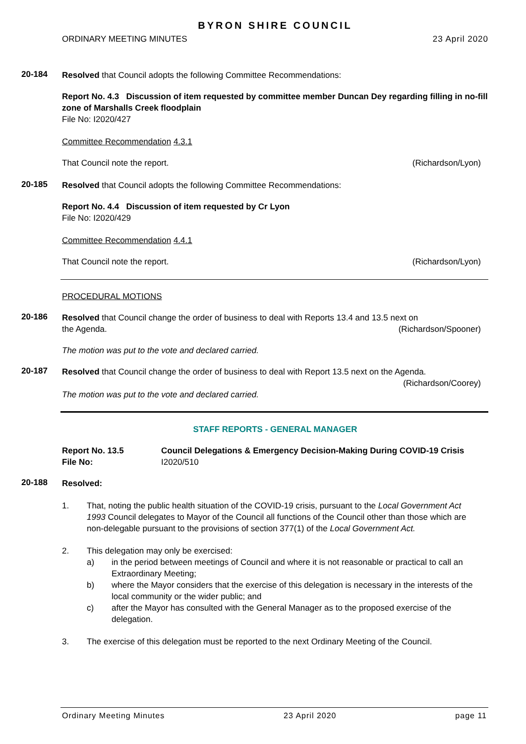BYRON SHIRE COUNCIL
ORDINARY MEETING MINUTES 23 April 2020
20-184
Resolved that Council adopts the following Committee Recommendations:
Report No. 4.3 Discussion of item requested by committee member Duncan Dey regarding filling in no-fill zone of Marshalls Creek floodplain
File No: I2020/427
Committee Recommendation 4.3.1
That Council note the report. (Richardson/Lyon)
20-185
Resolved that Council adopts the following Committee Recommendations:
Report No. 4.4 Discussion of item requested by Cr Lyon
File No: I2020/429
Committee Recommendation 4.4.1
That Council note the report. (Richardson/Lyon)
PROCEDURAL MOTIONS
20-186
Resolved that Council change the order of business to deal with Reports 13.4 and 13.5 next on
the Agenda. (Richardson/Spooner)
The motion was put to the vote and declared carried.
20-187
Resolved that Council change the order of business to deal with Report 13.5 next on the Agenda.
(Richardson/Coorey)
The motion was put to the vote and declared carried.
STAFF REPORTS - GENERAL MANAGER
Report No. 13.5 Council Delegations & Emergency Decision-Making During COVID-19 Crisis
File No: I2020/510
20-188
Resolved:
1. That, noting the public health situation of the COVID-19 crisis, pursuant to the Local Government Act 1993 Council delegates to Mayor of the Council all functions of the Council other than those which are non-delegable pursuant to the provisions of section 377(1) of the Local Government Act.
2. This delegation may only be exercised:
a) in the period between meetings of Council and where it is not reasonable or practical to call an Extraordinary Meeting;
b) where the Mayor considers that the exercise of this delegation is necessary in the interests of the local community or the wider public; and
c) after the Mayor has consulted with the General Manager as to the proposed exercise of the delegation.
3. The exercise of this delegation must be reported to the next Ordinary Meeting of the Council.
Ordinary Meeting Minutes 23 April 2020 page 11